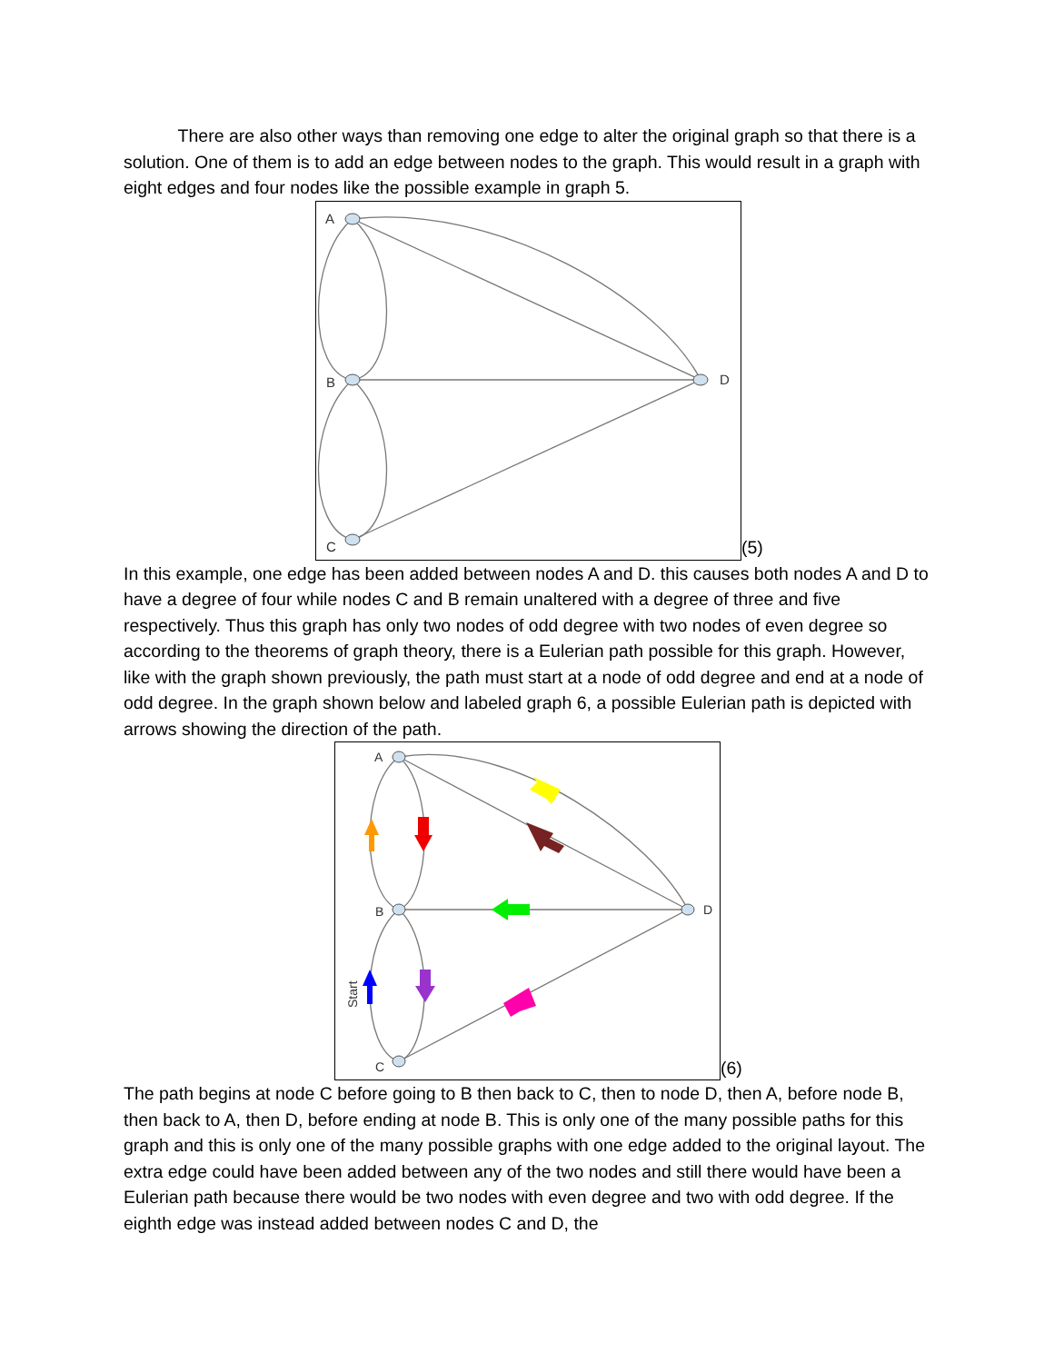There are also other ways than removing one edge to alter the original graph so that there is a solution. One of them is to add an edge between nodes to the graph. This would result in a graph with eight edges and four nodes like the possible example in graph 5.
A
B
C
D
(5)
In this example, one edge has been added between nodes A and D. this causes both nodes A and D to have a degree of four while nodes C and B remain unaltered with a degree of three and five respectively. Thus this graph has only two nodes of odd degree with two nodes of even degree so according to the theorems of graph theory, there is a Eulerian path possible for this graph. However, like with the graph shown previously, the path must start at a node of odd degree and end at a node of odd degree. In the graph shown below and labeled graph 6, a possible Eulerian path is depicted with arrows showing the direction of the path.
A
B
C
D
Start
(6)
The path begins at node C before going to B then back to C, then to node D, then A, before node B, then back to A, then D, before ending at node B. This is only one of the many possible paths for this graph and this is only one of the many possible graphs with one edge added to the original layout. The extra edge could have been added between any of the two nodes and still there would have been a Eulerian path because there would be two nodes with even degree and two with odd degree. If the eighth edge was instead added between nodes C and D, the